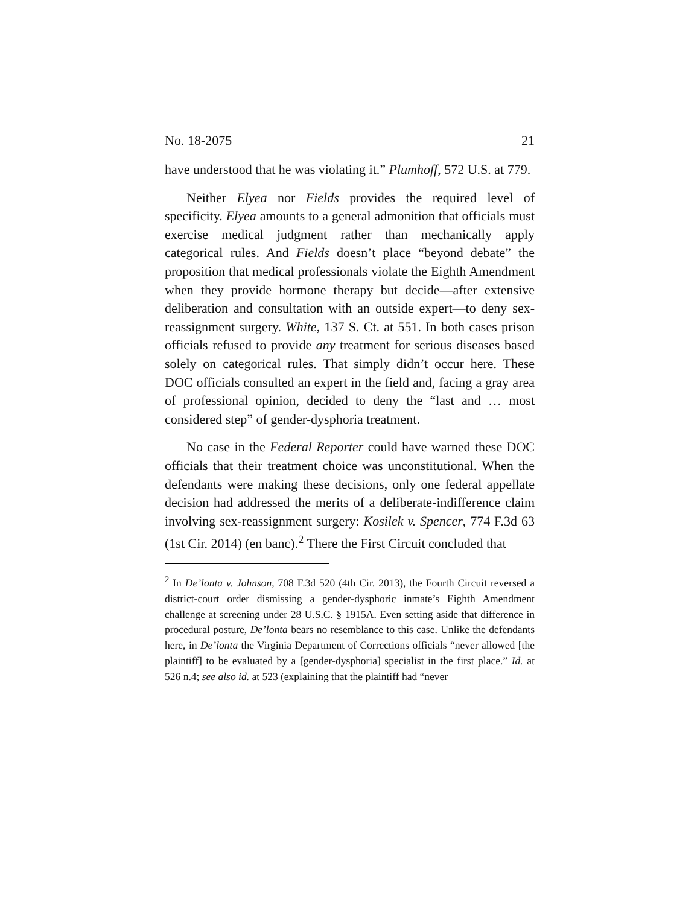No. 18-2075 21
have understood that he was violating it.” Plumhoff, 572 U.S. at 779.
Neither Elyea nor Fields provides the required level of specificity. Elyea amounts to a general admonition that officials must exercise medical judgment rather than mechanically apply categorical rules. And Fields doesn’t place “beyond debate” the proposition that medical professionals violate the Eighth Amendment when they provide hormone therapy but decide—after extensive deliberation and consultation with an outside expert—to deny sex-reassignment surgery. White, 137 S. Ct. at 551. In both cases prison officials refused to provide any treatment for serious diseases based solely on categorical rules. That simply didn’t occur here. These DOC officials consulted an expert in the field and, facing a gray area of professional opinion, decided to deny the “last and … most considered step” of gender-dysphoria treatment.
No case in the Federal Reporter could have warned these DOC officials that their treatment choice was unconstitutional. When the defendants were making these decisions, only one federal appellate decision had addressed the merits of a deliberate-indifference claim involving sex-reassignment surgery: Kosilek v. Spencer, 774 F.3d 63 (1st Cir. 2014) (en banc).<sup>2</sup> There the First Circuit concluded that
<sup>2</sup> In De’lonta v. Johnson, 708 F.3d 520 (4th Cir. 2013), the Fourth Circuit reversed a district-court order dismissing a gender-dysphoric inmate’s Eighth Amendment challenge at screening under 28 U.S.C. § 1915A. Even setting aside that difference in procedural posture, De’lonta bears no resemblance to this case. Unlike the defendants here, in De’lonta the Virginia Department of Corrections officials “never allowed [the plaintiff] to be evaluated by a [gender-dysphoria] specialist in the first place.” Id. at 526 n.4; see also id. at 523 (explaining that the plaintiff had “never